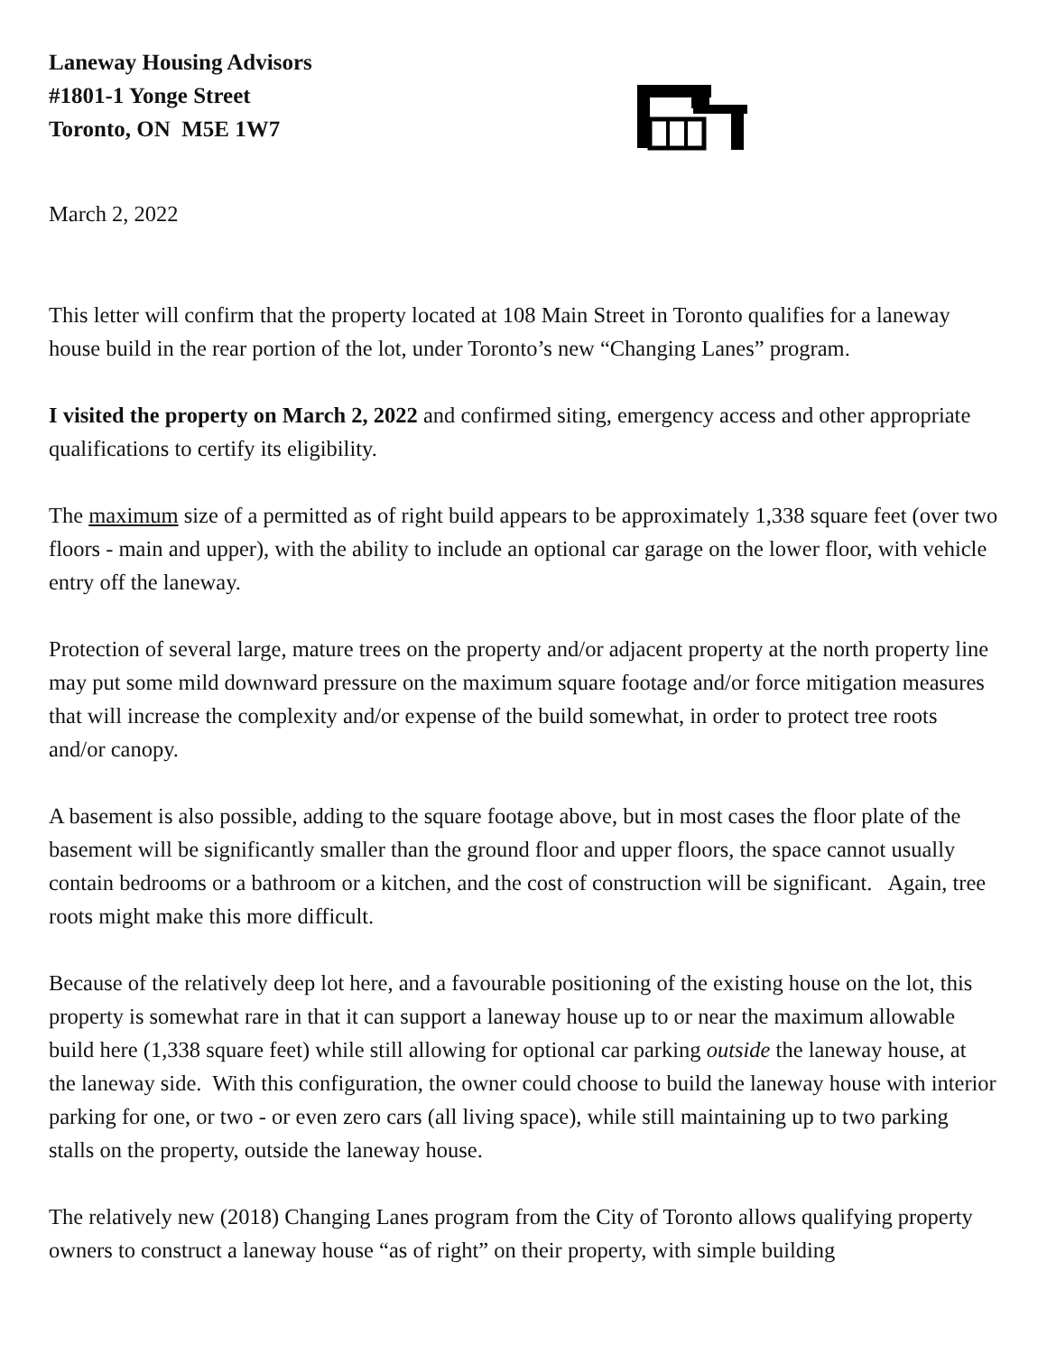Laneway Housing Advisors
#1801-1 Yonge Street
Toronto, ON M5E 1W7
March 2, 2022
This letter will confirm that the property located at 108 Main Street in Toronto qualifies for a laneway house build in the rear portion of the lot, under Toronto’s new “Changing Lanes” program.
I visited the property on March 2, 2022 and confirmed siting, emergency access and other appropriate qualifications to certify its eligibility.
The maximum size of a permitted as of right build appears to be approximately 1,338 square feet (over two floors - main and upper), with the ability to include an optional car garage on the lower floor, with vehicle entry off the laneway.
Protection of several large, mature trees on the property and/or adjacent property at the north property line may put some mild downward pressure on the maximum square footage and/or force mitigation measures that will increase the complexity and/or expense of the build somewhat, in order to protect tree roots and/or canopy.
A basement is also possible, adding to the square footage above, but in most cases the floor plate of the basement will be significantly smaller than the ground floor and upper floors, the space cannot usually contain bedrooms or a bathroom or a kitchen, and the cost of construction will be significant. Again, tree roots might make this more difficult.
Because of the relatively deep lot here, and a favourable positioning of the existing house on the lot, this property is somewhat rare in that it can support a laneway house up to or near the maximum allowable build here (1,338 square feet) while still allowing for optional car parking outside the laneway house, at the laneway side. With this configuration, the owner could choose to build the laneway house with interior parking for one, or two - or even zero cars (all living space), while still maintaining up to two parking stalls on the property, outside the laneway house.
The relatively new (2018) Changing Lanes program from the City of Toronto allows qualifying property owners to construct a laneway house “as of right” on their property, with simple building